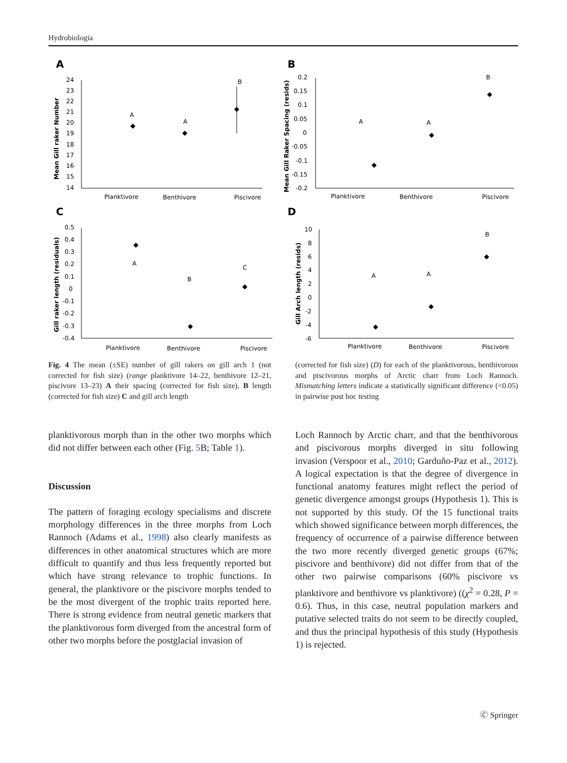Hydrobiologia
A
24
23
22
21
20
19
18
17
16
15
14
Mean Gill raker Number
A
A
B
Planktivore
Benthivore
Piscivore
B
0.2
0.15
0.1
0.05
0
-0.05
-0.1
-0.15
-0.2
Mean Gill Raker Spacing (resids)
A
A
B
Planktivore
Benthivore
Piscivore
C
0.5
0.4
0.3
0.2
0.1
0
-0.1
-0.2
-0.3
-0.4
Gill raker length (residuals)
A
B
C
Planktivore
Benthivore
Piscivore
D
10
8
6
4
2
0
-2
-4
-6
Gill Arch length (resids)
A
A
B
Planktivore
Benthivore
Piscivore
Fig. 4 The mean (±SE) number of gill rakers on gill arch 1 (not corrected for fish size) (range planktivore 14–22, benthivore 12–21, piscivore 13–23) A their spacing (corrected for fish size), B length (corrected for fish size) C and gill arch length
(corrected for fish size) (D) for each of the planktivorous, benthivorous and piscivorous morphs of Arctic charr from Loch Rannoch. Mismatching letters indicate a statistically significant difference (<0.05) in pairwise post hoc testing
planktivorous morph than in the other two morphs which did not differ between each other (Fig. 5 B; Table 1).
Discussion
The pattern of foraging ecology specialisms and discrete morphology differences in the three morphs from Loch Rannoch (Adams et al., 1998) also clearly manifests as differences in other anatomical structures which are more difficult to quantify and thus less frequently reported but which have strong relevance to trophic functions. In general, the planktivore or the piscivore morphs tended to be the most divergent of the trophic traits reported here. There is strong evidence from neutral genetic markers that the planktivorous form diverged from the ancestral form of other two morphs before the postglacial invasion of
Loch Rannoch by Arctic charr, and that the benthivorous and piscivorous morphs diverged in situ following invasion (Verspoor et al., 2010; Garduño-Paz et al., 2012). A logical expectation is that the degree of divergence in functional anatomy features might reflect the period of genetic divergence amongst groups (Hypothesis 1). This is not supported by this study. Of the 15 functional traits which showed significance between morph differences, the frequency of occurrence of a pairwise difference between the two more recently diverged genetic groups (67%; piscivore and benthivore) did not differ from that of the other two pairwise comparisons (60% piscivore vs planktivore and benthivore vs planktivore) ((χ<sup>2</sup> = 0.28, P = 0.6). Thus, in this case, neutral population markers and putative selected traits do not seem to be directly coupled, and thus the principal hypothesis of this study (Hypothesis 1) is rejected.
🄫 Springer